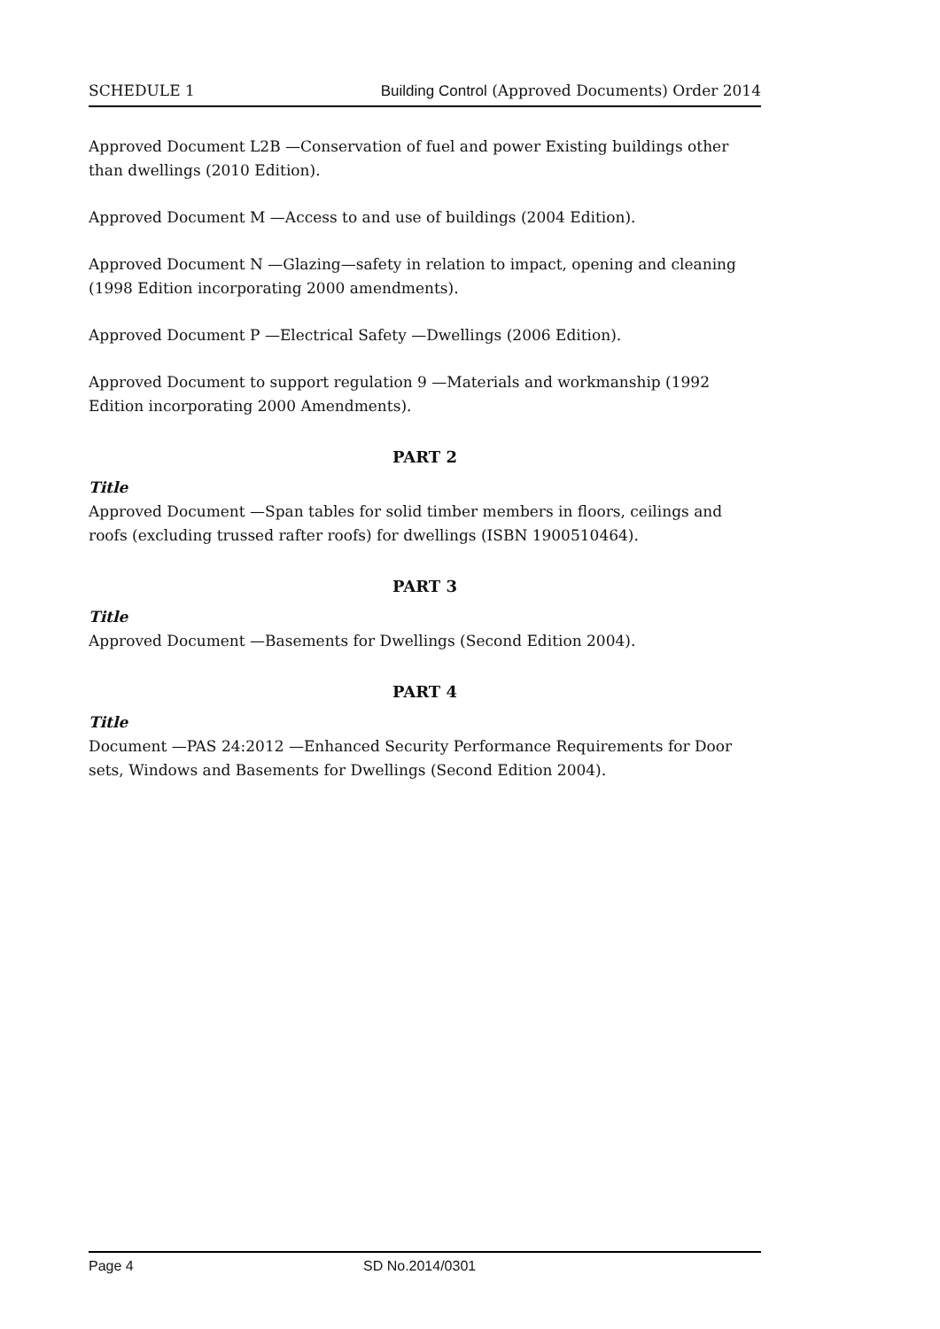SCHEDULE 1 Building Control (Approved Documents) Order 2014
Approved Document L2B —Conservation of fuel and power Existing buildings other than dwellings (2010 Edition).
Approved Document M —Access to and use of buildings (2004 Edition).
Approved Document N —Glazing—safety in relation to impact, opening and cleaning (1998 Edition incorporating 2000 amendments).
Approved Document P —Electrical Safety —Dwellings (2006 Edition).
Approved Document to support regulation 9 —Materials and workmanship (1992 Edition incorporating 2000 Amendments).
PART 2
Title
Approved Document —Span tables for solid timber members in floors, ceilings and roofs (excluding trussed rafter roofs) for dwellings (ISBN 1900510464).
PART 3
Title
Approved Document —Basements for Dwellings (Second Edition 2004).
PART 4
Title
Document —PAS 24:2012 —Enhanced Security Performance Requirements for Door sets, Windows and Basements for Dwellings (Second Edition 2004).
Page 4 SD No.2014/0301